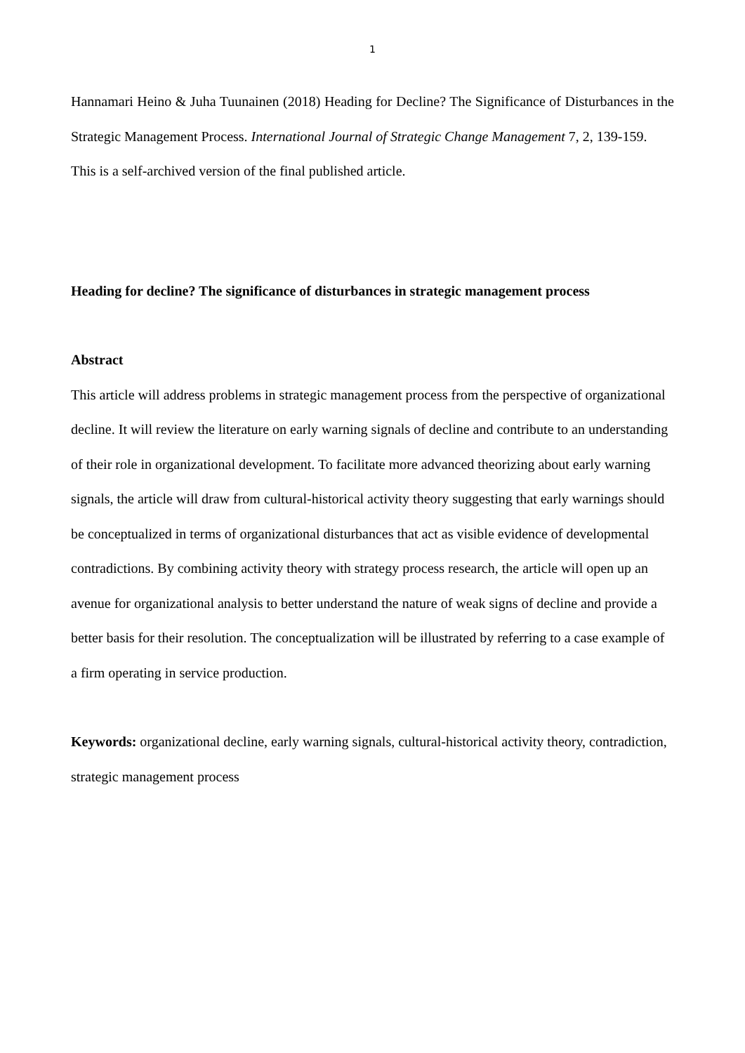1
Hannamari Heino & Juha Tuunainen (2018) Heading for Decline? The Significance of Disturbances in the Strategic Management Process. International Journal of Strategic Change Management 7, 2, 139-159.
This is a self-archived version of the final published article.
Heading for decline? The significance of disturbances in strategic management process
Abstract
This article will address problems in strategic management process from the perspective of organizational decline. It will review the literature on early warning signals of decline and contribute to an understanding of their role in organizational development. To facilitate more advanced theorizing about early warning signals, the article will draw from cultural-historical activity theory suggesting that early warnings should be conceptualized in terms of organizational disturbances that act as visible evidence of developmental contradictions. By combining activity theory with strategy process research, the article will open up an avenue for organizational analysis to better understand the nature of weak signs of decline and provide a better basis for their resolution. The conceptualization will be illustrated by referring to a case example of a firm operating in service production.
Keywords: organizational decline, early warning signals, cultural-historical activity theory, contradiction, strategic management process